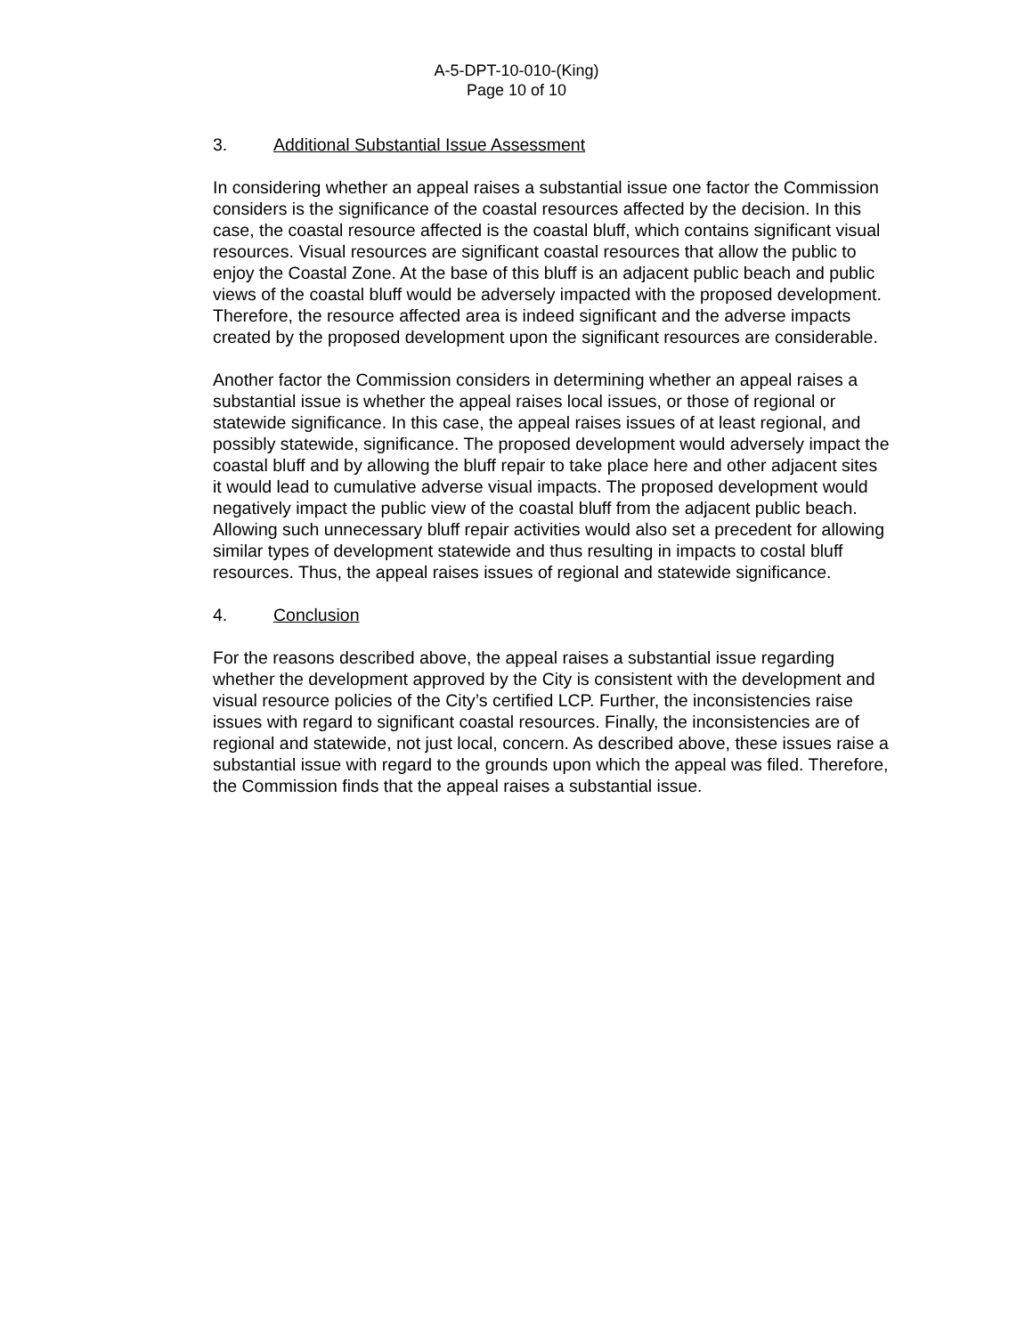A-5-DPT-10-010-(King)
Page 10 of 10
3. Additional Substantial Issue Assessment
In considering whether an appeal raises a substantial issue one factor the Commission considers is the significance of the coastal resources affected by the decision. In this case, the coastal resource affected is the coastal bluff, which contains significant visual resources. Visual resources are significant coastal resources that allow the public to enjoy the Coastal Zone. At the base of this bluff is an adjacent public beach and public views of the coastal bluff would be adversely impacted with the proposed development. Therefore, the resource affected area is indeed significant and the adverse impacts created by the proposed development upon the significant resources are considerable.
Another factor the Commission considers in determining whether an appeal raises a substantial issue is whether the appeal raises local issues, or those of regional or statewide significance. In this case, the appeal raises issues of at least regional, and possibly statewide, significance. The proposed development would adversely impact the coastal bluff and by allowing the bluff repair to take place here and other adjacent sites it would lead to cumulative adverse visual impacts. The proposed development would negatively impact the public view of the coastal bluff from the adjacent public beach. Allowing such unnecessary bluff repair activities would also set a precedent for allowing similar types of development statewide and thus resulting in impacts to costal bluff resources. Thus, the appeal raises issues of regional and statewide significance.
4. Conclusion
For the reasons described above, the appeal raises a substantial issue regarding whether the development approved by the City is consistent with the development and visual resource policies of the City’s certified LCP. Further, the inconsistencies raise issues with regard to significant coastal resources. Finally, the inconsistencies are of regional and statewide, not just local, concern. As described above, these issues raise a substantial issue with regard to the grounds upon which the appeal was filed. Therefore, the Commission finds that the appeal raises a substantial issue.